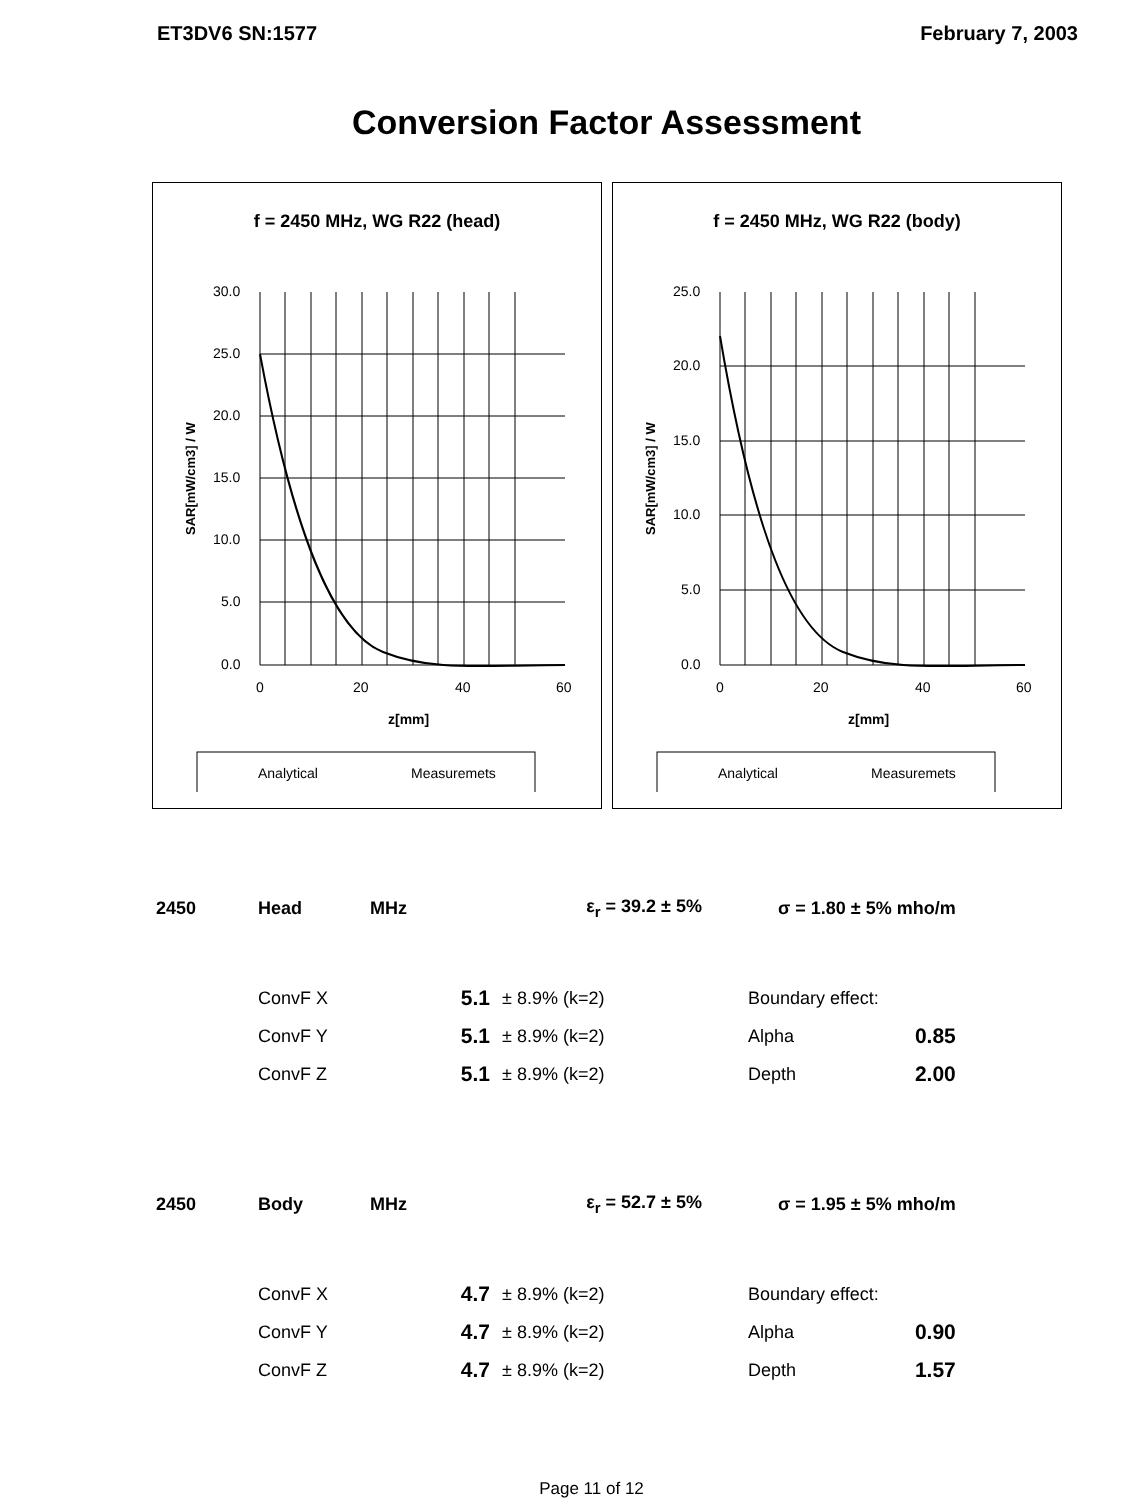ET3DV6 SN:1577 February 7, 2003
Conversion Factor Assessment
f = 2450 MHz, WG R22 (head)
SAR[mW/cm3] / W
30.0
25.0
20.0
15.0
10.0
5.0
0.0
0
20
40
60
z[mm]
Analytical
Measuremets
f = 2450 MHz, WG R22 (body)
SAR[mW/cm3] / W
25.0
20.0
15.0
10.0
5.0
0.0
0
20
40
60
z[mm]
Analytical
Measuremets
| 2450 | Head | MHz | ε<sub>r</sub> = 39.2 ± 5% | | σ = 1.80 ± 5% mho/m | |
| | ConvF X | 5.1 | ± 8.9% (k=2) | | Boundary effect: | |
| | ConvF Y | 5.1 | ± 8.9% (k=2) | | Alpha | 0.85 |
| | ConvF Z | 5.1 | ± 8.9% (k=2) | | Depth | 2.00 |
| 2450 | Body | MHz | ε<sub>r</sub> = 52.7 ± 5% | | σ = 1.95 ± 5% mho/m | |
| | ConvF X | 4.7 | ± 8.9% (k=2) | | Boundary effect: | |
| | ConvF Y | 4.7 | ± 8.9% (k=2) | | Alpha | 0.90 |
| | ConvF Z | 4.7 | ± 8.9% (k=2) | | Depth | 1.57 |
Page 11 of 12